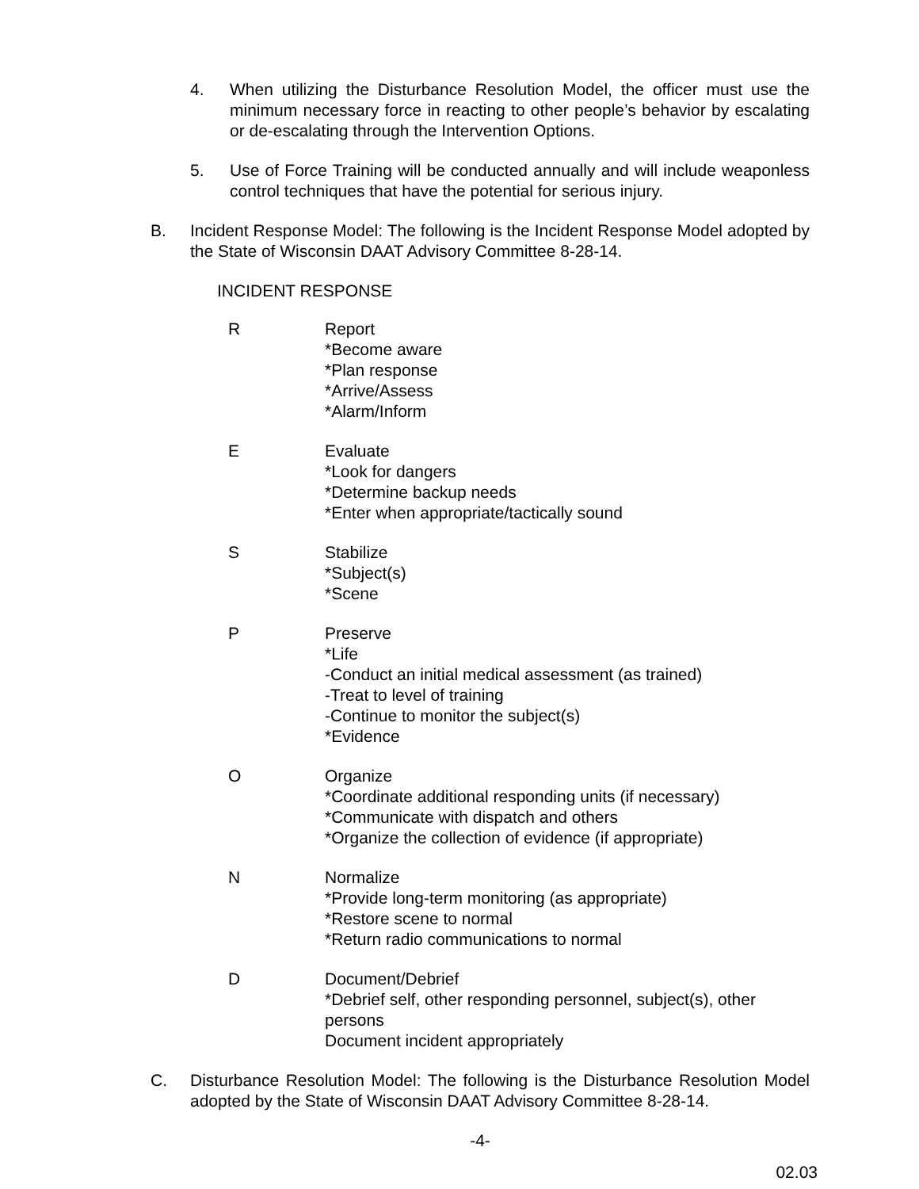4. When utilizing the Disturbance Resolution Model, the officer must use the minimum necessary force in reacting to other people’s behavior by escalating or de-escalating through the Intervention Options.
5. Use of Force Training will be conducted annually and will include weaponless control techniques that have the potential for serious injury.
B. Incident Response Model: The following is the Incident Response Model adopted by the State of Wisconsin DAAT Advisory Committee 8-28-14.
INCIDENT RESPONSE
R Report
*Become aware
*Plan response
*Arrive/Assess
*Alarm/Inform
E Evaluate
*Look for dangers
*Determine backup needs
*Enter when appropriate/tactically sound
S Stabilize
*Subject(s)
*Scene
P Preserve
*Life
-Conduct an initial medical assessment (as trained)
-Treat to level of training
-Continue to monitor the subject(s)
*Evidence
O Organize
*Coordinate additional responding units (if necessary)
*Communicate with dispatch and others
*Organize the collection of evidence (if appropriate)
N Normalize
*Provide long-term monitoring (as appropriate)
*Restore scene to normal
*Return radio communications to normal
D Document/Debrief
*Debrief self, other responding personnel, subject(s), other persons
Document incident appropriately
C. Disturbance Resolution Model: The following is the Disturbance Resolution Model adopted by the State of Wisconsin DAAT Advisory Committee 8-28-14.
-4-
02.03